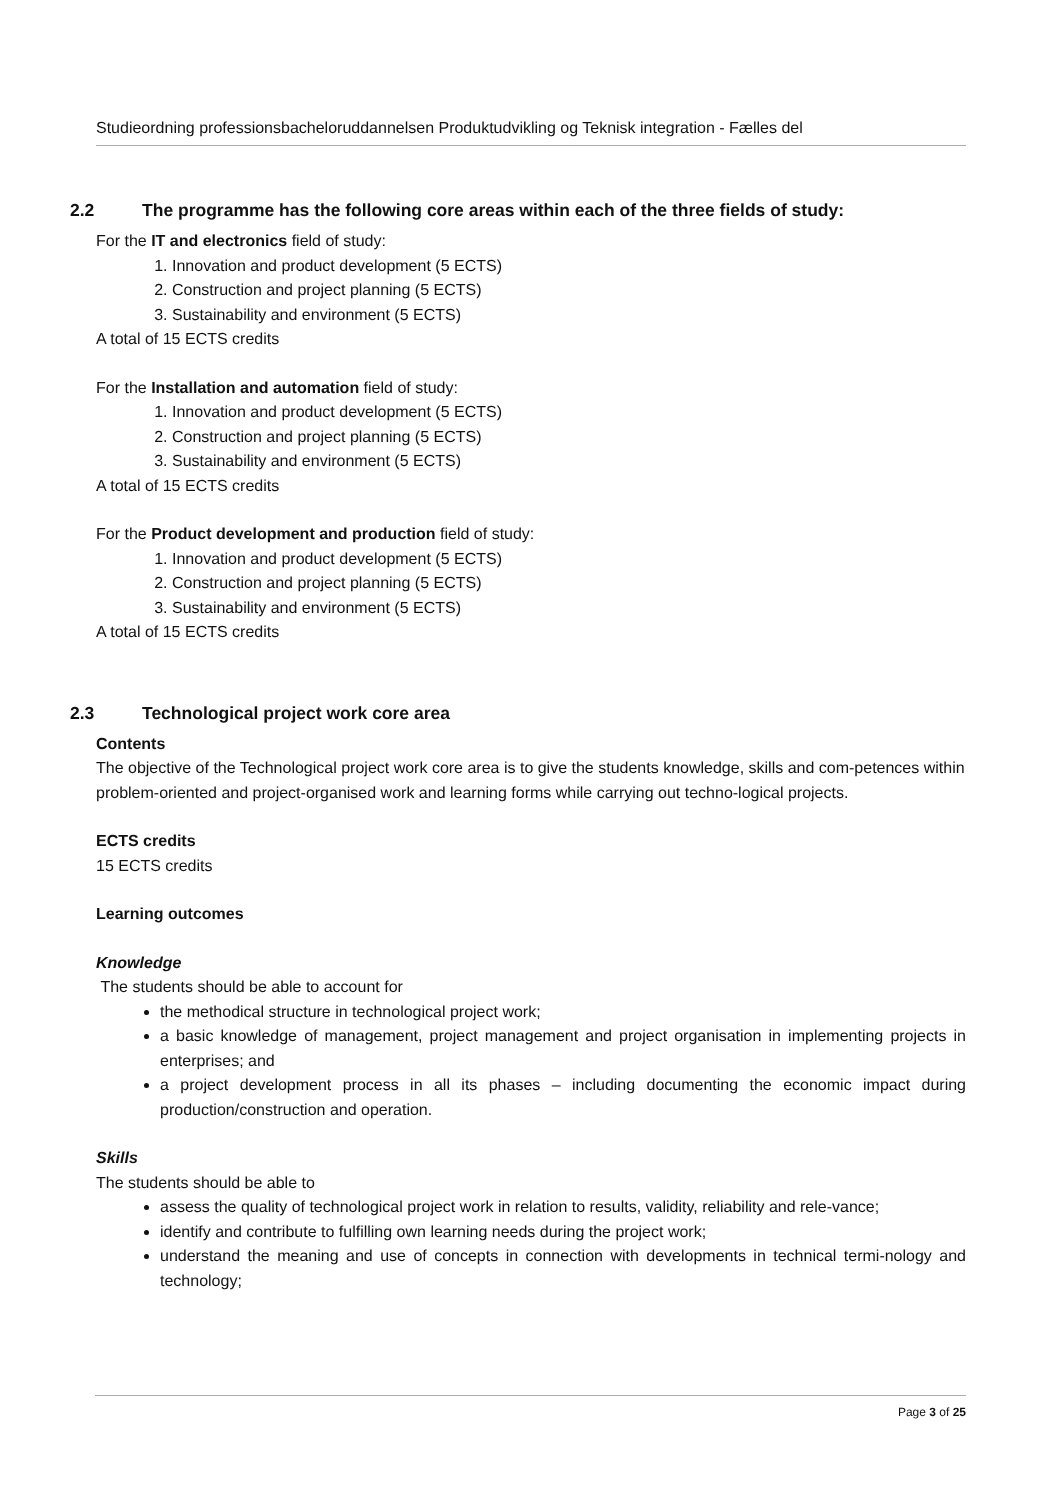Studieordning professionsbacheloruddannelsen Produktudvikling og Teknisk integration - Fælles del
2.2 The programme has the following core areas within each of the three fields of study:
For the IT and electronics field of study:
1. Innovation and product development (5 ECTS)
2. Construction and project planning (5 ECTS)
3. Sustainability and environment (5 ECTS)
A total of 15 ECTS credits
For the Installation and automation field of study:
1. Innovation and product development (5 ECTS)
2. Construction and project planning (5 ECTS)
3. Sustainability and environment (5 ECTS)
A total of 15 ECTS credits
For the Product development and production field of study:
1. Innovation and product development (5 ECTS)
2. Construction and project planning (5 ECTS)
3. Sustainability and environment (5 ECTS)
A total of 15 ECTS credits
2.3 Technological project work core area
Contents
The objective of the Technological project work core area is to give the students knowledge, skills and com-petences within problem-oriented and project-organised work and learning forms while carrying out techno-logical projects.
ECTS credits
15 ECTS credits
Learning outcomes
Knowledge
The students should be able to account for
the methodical structure in technological project work;
a basic knowledge of management, project management and project organisation in implementing projects in enterprises; and
a project development process in all its phases – including documenting the economic impact during production/construction and operation.
Skills
The students should be able to
assess the quality of technological project work in relation to results, validity, reliability and rele-vance;
identify and contribute to fulfilling own learning needs during the project work;
understand the meaning and use of concepts in connection with developments in technical termi-nology and technology;
Page 3 of 25